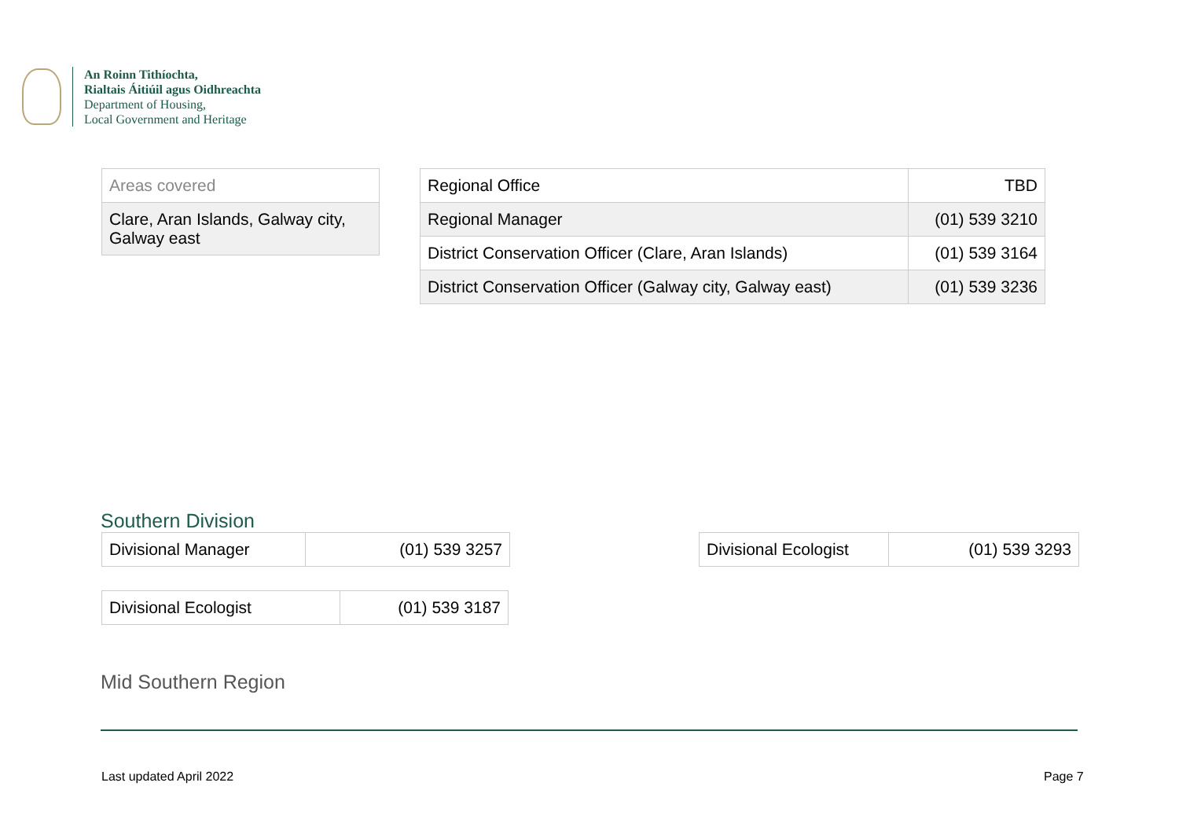An Roinn Tithíochta,
Rialtais Áitiúil agus Oidhreachta
Department of Housing,
Local Government and Heritage
| Areas covered |
| Clare, Aran Islands, Galway city, Galway east |
| Regional Office | TBD |
| Regional Manager | (01) 539 3210 |
| District Conservation Officer (Clare, Aran Islands) | (01) 539 3164 |
| District Conservation Officer (Galway city, Galway east) | (01) 539 3236 |
Southern Division
| Divisional Manager | (01) 539 3257 |
| Divisional Ecologist | (01) 539 3293 |
| Divisional Ecologist | (01) 539 3187 |
Mid Southern Region
Last updated April 2022 Page 7